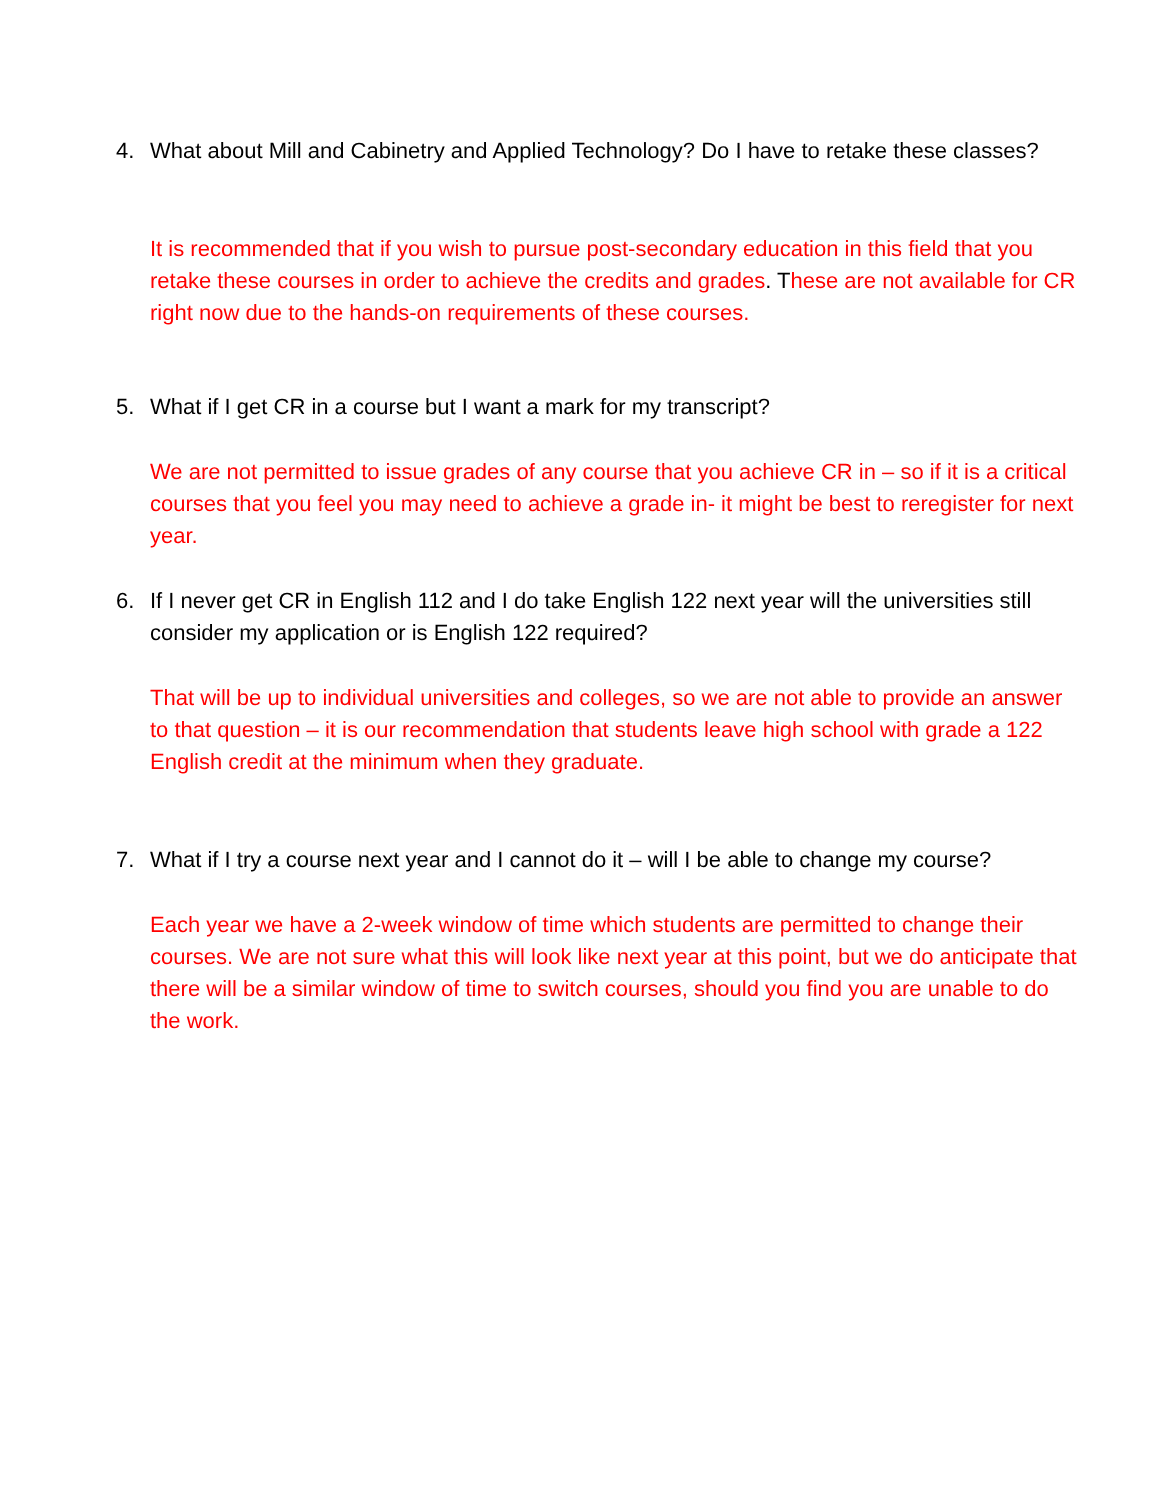4. What about Mill and Cabinetry and Applied Technology? Do I have to retake these classes?
It is recommended that if you wish to pursue post-secondary education in this field that you retake these courses in order to achieve the credits and grades. These are not available for CR right now due to the hands-on requirements of these courses.
5. What if I get CR in a course but I want a mark for my transcript?
We are not permitted to issue grades of any course that you achieve CR in – so if it is a critical courses that you feel you may need to achieve a grade in- it might be best to reregister for next year.
6. If I never get CR in English 112 and I do take English 122 next year will the universities still consider my application or is English 122 required?
That will be up to individual universities and colleges, so we are not able to provide an answer to that question – it is our recommendation that students leave high school with grade a 122 English credit at the minimum when they graduate.
7. What if I try a course next year and I cannot do it – will I be able to change my course?
Each year we have a 2-week window of time which students are permitted to change their courses. We are not sure what this will look like next year at this point, but we do anticipate that there will be a similar window of time to switch courses, should you find you are unable to do the work.